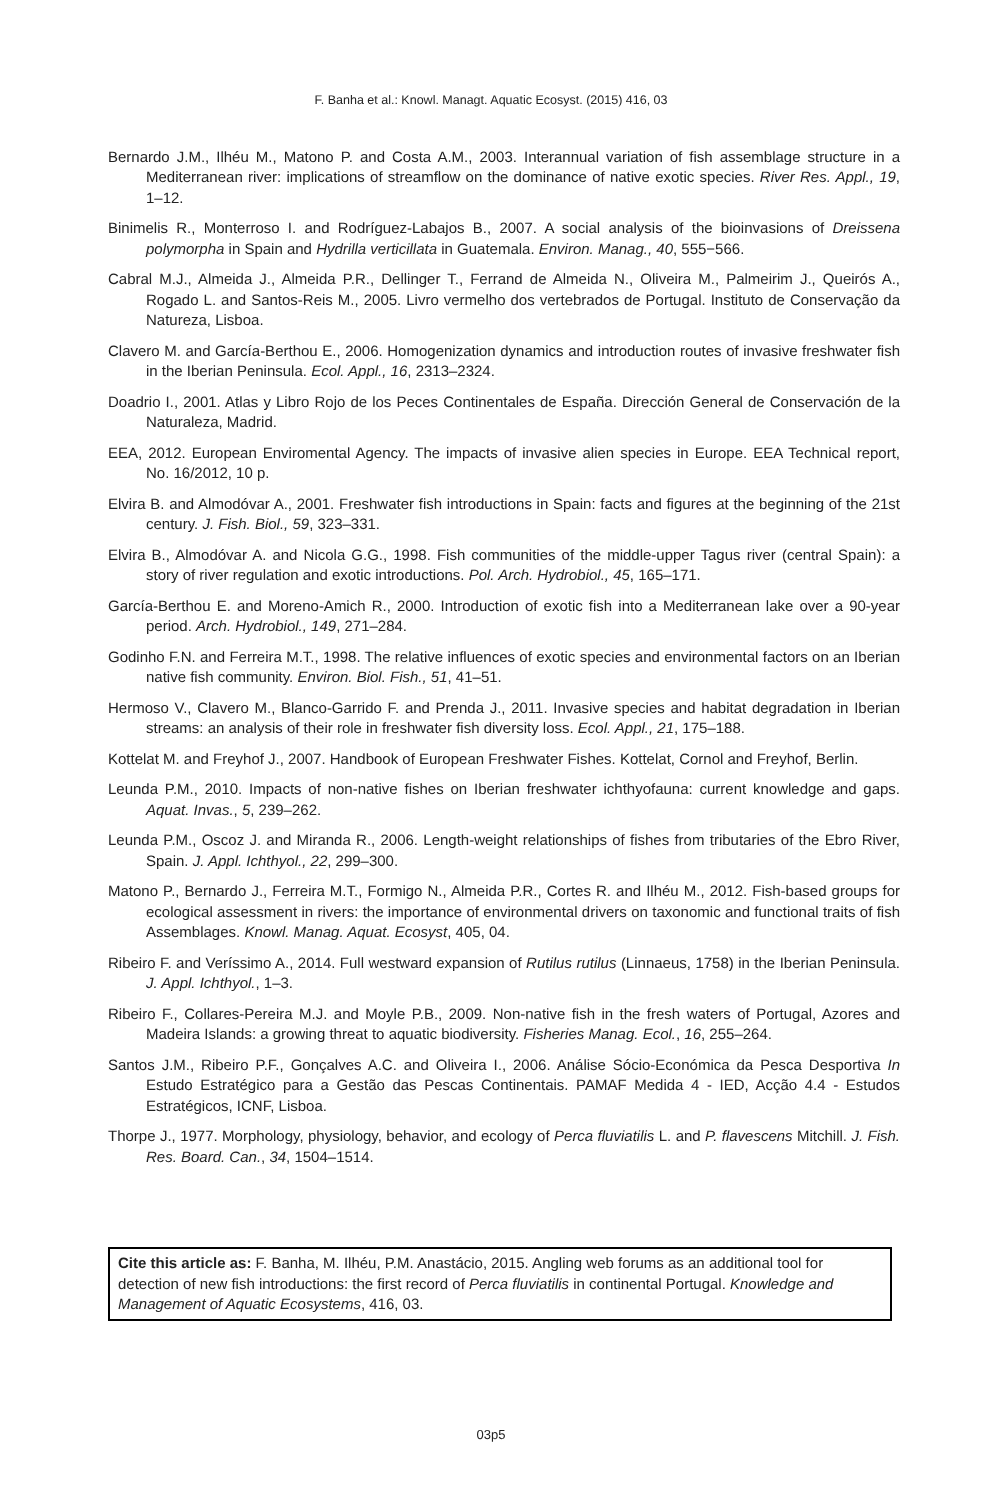F. Banha et al.: Knowl. Managt. Aquatic Ecosyst. (2015) 416, 03
Bernardo J.M., Ilhéu M., Matono P. and Costa A.M., 2003. Interannual variation of fish assemblage structure in a Mediterranean river: implications of streamflow on the dominance of native exotic species. River Res. Appl., 19, 1–12.
Binimelis R., Monterroso I. and Rodríguez-Labajos B., 2007. A social analysis of the bioinvasions of Dreissena polymorpha in Spain and Hydrilla verticillata in Guatemala. Environ. Manag., 40, 555−566.
Cabral M.J., Almeida J., Almeida P.R., Dellinger T., Ferrand de Almeida N., Oliveira M., Palmeirim J., Queirós A., Rogado L. and Santos-Reis M., 2005. Livro vermelho dos vertebrados de Portugal. Instituto de Conservação da Natureza, Lisboa.
Clavero M. and García-Berthou E., 2006. Homogenization dynamics and introduction routes of invasive freshwater fish in the Iberian Peninsula. Ecol. Appl., 16, 2313–2324.
Doadrio I., 2001. Atlas y Libro Rojo de los Peces Continentales de España. Dirección General de Conservación de la Naturaleza, Madrid.
EEA, 2012. European Enviromental Agency. The impacts of invasive alien species in Europe. EEA Technical report, No. 16/2012, 10 p.
Elvira B. and Almodóvar A., 2001. Freshwater fish introductions in Spain: facts and figures at the beginning of the 21st century. J. Fish. Biol., 59, 323–331.
Elvira B., Almodóvar A. and Nicola G.G., 1998. Fish communities of the middle-upper Tagus river (central Spain): a story of river regulation and exotic introductions. Pol. Arch. Hydrobiol., 45, 165–171.
García-Berthou E. and Moreno-Amich R., 2000. Introduction of exotic fish into a Mediterranean lake over a 90-year period. Arch. Hydrobiol., 149, 271–284.
Godinho F.N. and Ferreira M.T., 1998. The relative influences of exotic species and environmental factors on an Iberian native fish community. Environ. Biol. Fish., 51, 41–51.
Hermoso V., Clavero M., Blanco-Garrido F. and Prenda J., 2011. Invasive species and habitat degradation in Iberian streams: an analysis of their role in freshwater fish diversity loss. Ecol. Appl., 21, 175–188.
Kottelat M. and Freyhof J., 2007. Handbook of European Freshwater Fishes. Kottelat, Cornol and Freyhof, Berlin.
Leunda P.M., 2010. Impacts of non-native fishes on Iberian freshwater ichthyofauna: current knowledge and gaps. Aquat. Invas., 5, 239–262.
Leunda P.M., Oscoz J. and Miranda R., 2006. Length-weight relationships of fishes from tributaries of the Ebro River, Spain. J. Appl. Ichthyol., 22, 299–300.
Matono P., Bernardo J., Ferreira M.T., Formigo N., Almeida P.R., Cortes R. and Ilhéu M., 2012. Fish-based groups for ecological assessment in rivers: the importance of environmental drivers on taxonomic and functional traits of fish Assemblages. Knowl. Manag. Aquat. Ecosyst, 405, 04.
Ribeiro F. and Veríssimo A., 2014. Full westward expansion of Rutilus rutilus (Linnaeus, 1758) in the Iberian Peninsula. J. Appl. Ichthyol., 1–3.
Ribeiro F., Collares-Pereira M.J. and Moyle P.B., 2009. Non-native fish in the fresh waters of Portugal, Azores and Madeira Islands: a growing threat to aquatic biodiversity. Fisheries Manag. Ecol., 16, 255–264.
Santos J.M., Ribeiro P.F., Gonçalves A.C. and Oliveira I., 2006. Análise Sócio-Económica da Pesca Desportiva In Estudo Estratégico para a Gestão das Pescas Continentais. PAMAF Medida 4 - IED, Acção 4.4 - Estudos Estratégicos, ICNF, Lisboa.
Thorpe J., 1977. Morphology, physiology, behavior, and ecology of Perca fluviatilis L. and P. flavescens Mitchill. J. Fish. Res. Board. Can., 34, 1504–1514.
Cite this article as: F. Banha, M. Ilhéu, P.M. Anastácio, 2015. Angling web forums as an additional tool for detection of new fish introductions: the first record of Perca fluviatilis in continental Portugal. Knowledge and Management of Aquatic Ecosystems, 416, 03.
03p5